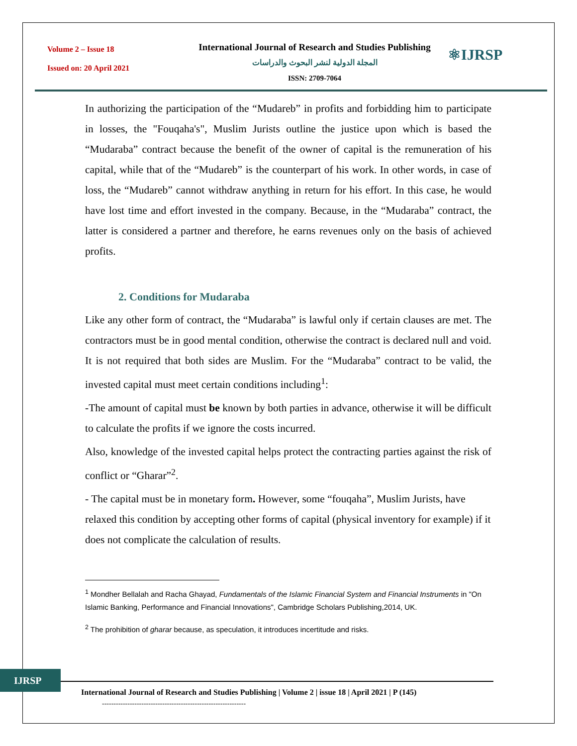Volume 2 – Issue 18
Issued on: 20 April 2021
International Journal of Research and Studies Publishing
المجلة الدولية لنشر البحوث والدراسات
ISSN: 2709-7064
⚛IJRSP
In authorizing the participation of the “Mudareb” in profits and forbidding him to participate in losses, the "Fouqaha's", Muslim Jurists outline the justice upon which is based the “Mudaraba” contract because the benefit of the owner of capital is the remuneration of his capital, while that of the “Mudareb” is the counterpart of his work. In other words, in case of loss, the “Mudareb” cannot withdraw anything in return for his effort. In this case, he would have lost time and effort invested in the company. Because, in the “Mudaraba” contract, the latter is considered a partner and therefore, he earns revenues only on the basis of achieved profits.
2. Conditions for Mudaraba
Like any other form of contract, the “Mudaraba” is lawful only if certain clauses are met. The contractors must be in good mental condition, otherwise the contract is declared null and void. It is not required that both sides are Muslim. For the “Mudaraba” contract to be valid, the invested capital must meet certain conditions including<sup>1</sup>:
-The amount of capital must be known by both parties in advance, otherwise it will be difficult to calculate the profits if we ignore the costs incurred.
Also, knowledge of the invested capital helps protect the contracting parties against the risk of conflict or “Gharar”<sup>2</sup>.
- The capital must be in monetary form. However, some “fouqaha”, Muslim Jurists, have relaxed this condition by accepting other forms of capital (physical inventory for example) if it does not complicate the calculation of results.
<sup>1</sup> Mondher Bellalah and Racha Ghayad, Fundamentals of the Islamic Financial System and Financial Instruments in "On Islamic Banking, Performance and Financial Innovations", Cambridge Scholars Publishing,2014, UK.
<sup>2</sup> The prohibition of gharar because, as speculation, it introduces incertitude and risks.
IJRSP
International Journal of Research and Studies Publishing | Volume 2 | issue 18 | April 2021 | P (145)
--------------------------------------------------------------